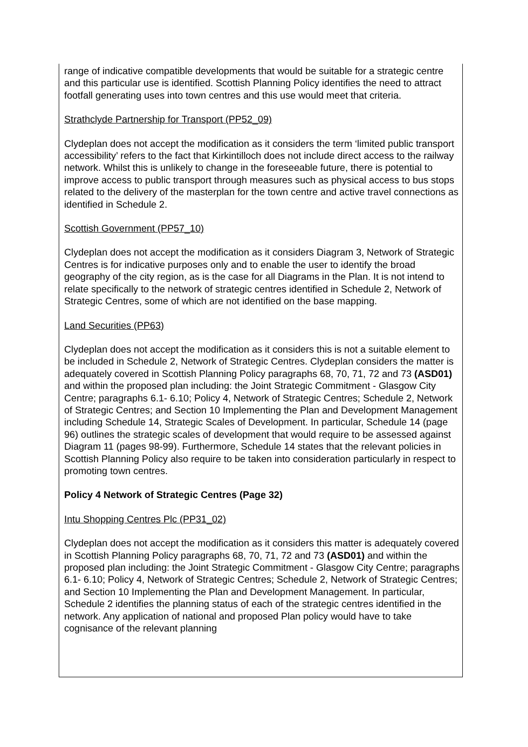range of indicative compatible developments that would be suitable for a strategic centre and this particular use is identified. Scottish Planning Policy identifies the need to attract footfall generating uses into town centres and this use would meet that criteria.
Strathclyde Partnership for Transport (PP52_09)
Clydeplan does not accept the modification as it considers the term ‘limited public transport accessibility’ refers to the fact that Kirkintilloch does not include direct access to the railway network. Whilst this is unlikely to change in the foreseeable future, there is potential to improve access to public transport through measures such as physical access to bus stops related to the delivery of the masterplan for the town centre and active travel connections as identified in Schedule 2.
Scottish Government (PP57_10)
Clydeplan does not accept the modification as it considers Diagram 3, Network of Strategic Centres is for indicative purposes only and to enable the user to identify the broad geography of the city region, as is the case for all Diagrams in the Plan. It is not intend to relate specifically to the network of strategic centres identified in Schedule 2, Network of Strategic Centres, some of which are not identified on the base mapping.
Land Securities (PP63)
Clydeplan does not accept the modification as it considers this is not a suitable element to be included in Schedule 2, Network of Strategic Centres. Clydeplan considers the matter is adequately covered in Scottish Planning Policy paragraphs 68, 70, 71, 72 and 73 (ASD01) and within the proposed plan including: the Joint Strategic Commitment - Glasgow City Centre; paragraphs 6.1- 6.10; Policy 4, Network of Strategic Centres; Schedule 2, Network of Strategic Centres; and Section 10 Implementing the Plan and Development Management including Schedule 14, Strategic Scales of Development. In particular, Schedule 14 (page 96) outlines the strategic scales of development that would require to be assessed against Diagram 11 (pages 98-99). Furthermore, Schedule 14 states that the relevant policies in Scottish Planning Policy also require to be taken into consideration particularly in respect to promoting town centres.
Policy 4 Network of Strategic Centres (Page 32)
Intu Shopping Centres Plc (PP31_02)
Clydeplan does not accept the modification as it considers this matter is adequately covered in Scottish Planning Policy paragraphs 68, 70, 71, 72 and 73 (ASD01) and within the proposed plan including: the Joint Strategic Commitment - Glasgow City Centre; paragraphs 6.1- 6.10; Policy 4, Network of Strategic Centres; Schedule 2, Network of Strategic Centres; and Section 10 Implementing the Plan and Development Management. In particular, Schedule 2 identifies the planning status of each of the strategic centres identified in the network. Any application of national and proposed Plan policy would have to take cognisance of the relevant planning